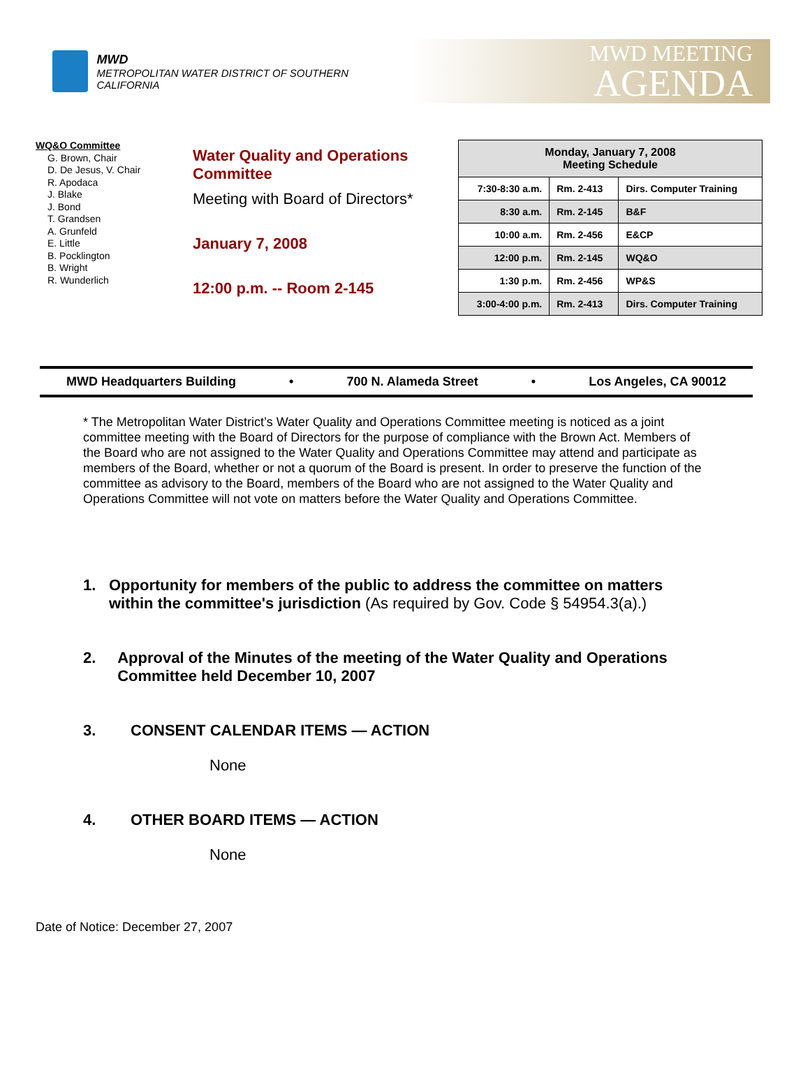MWD
METROPOLITAN WATER DISTRICT OF SOUTHERN CALIFORNIA
MWD MEETING
AGENDA
WQ&O Committee
G. Brown, Chair
D. De Jesus, V. Chair
R. Apodaca
J. Blake
J. Bond
T. Grandsen
A. Grunfeld
E. Little
B. Pocklington
B. Wright
R. Wunderlich
Water Quality and Operations Committee
Meeting with Board of Directors*
January 7, 2008
12:00 p.m. -- Room 2-145
| Monday, January 7, 2008 Meeting Schedule | | |
| --- | --- | --- |
| 7:30-8:30 a.m. | Rm. 2-413 | Dirs. Computer Training |
| 8:30 a.m. | Rm. 2-145 | B&F |
| 10:00 a.m. | Rm. 2-456 | E&CP |
| 12:00 p.m. | Rm. 2-145 | WQ&O |
| 1:30 p.m. | Rm. 2-456 | WP&S |
| 3:00-4:00 p.m. | Rm. 2-413 | Dirs. Computer Training |
MWD Headquarters Building • 700 N. Alameda Street • Los Angeles, CA 90012
* The Metropolitan Water District’s Water Quality and Operations Committee meeting is noticed as a joint committee meeting with the Board of Directors for the purpose of compliance with the Brown Act. Members of the Board who are not assigned to the Water Quality and Operations Committee may attend and participate as members of the Board, whether or not a quorum of the Board is present. In order to preserve the function of the committee as advisory to the Board, members of the Board who are not assigned to the Water Quality and Operations Committee will not vote on matters before the Water Quality and Operations Committee.
1. Opportunity for members of the public to address the committee on matters within the committee's jurisdiction (As required by Gov. Code § 54954.3(a).)
2. Approval of the Minutes of the meeting of the Water Quality and Operations Committee held December 10, 2007
3. CONSENT CALENDAR ITEMS — ACTION
None
4. OTHER BOARD ITEMS — ACTION
None
Date of Notice: December 27, 2007